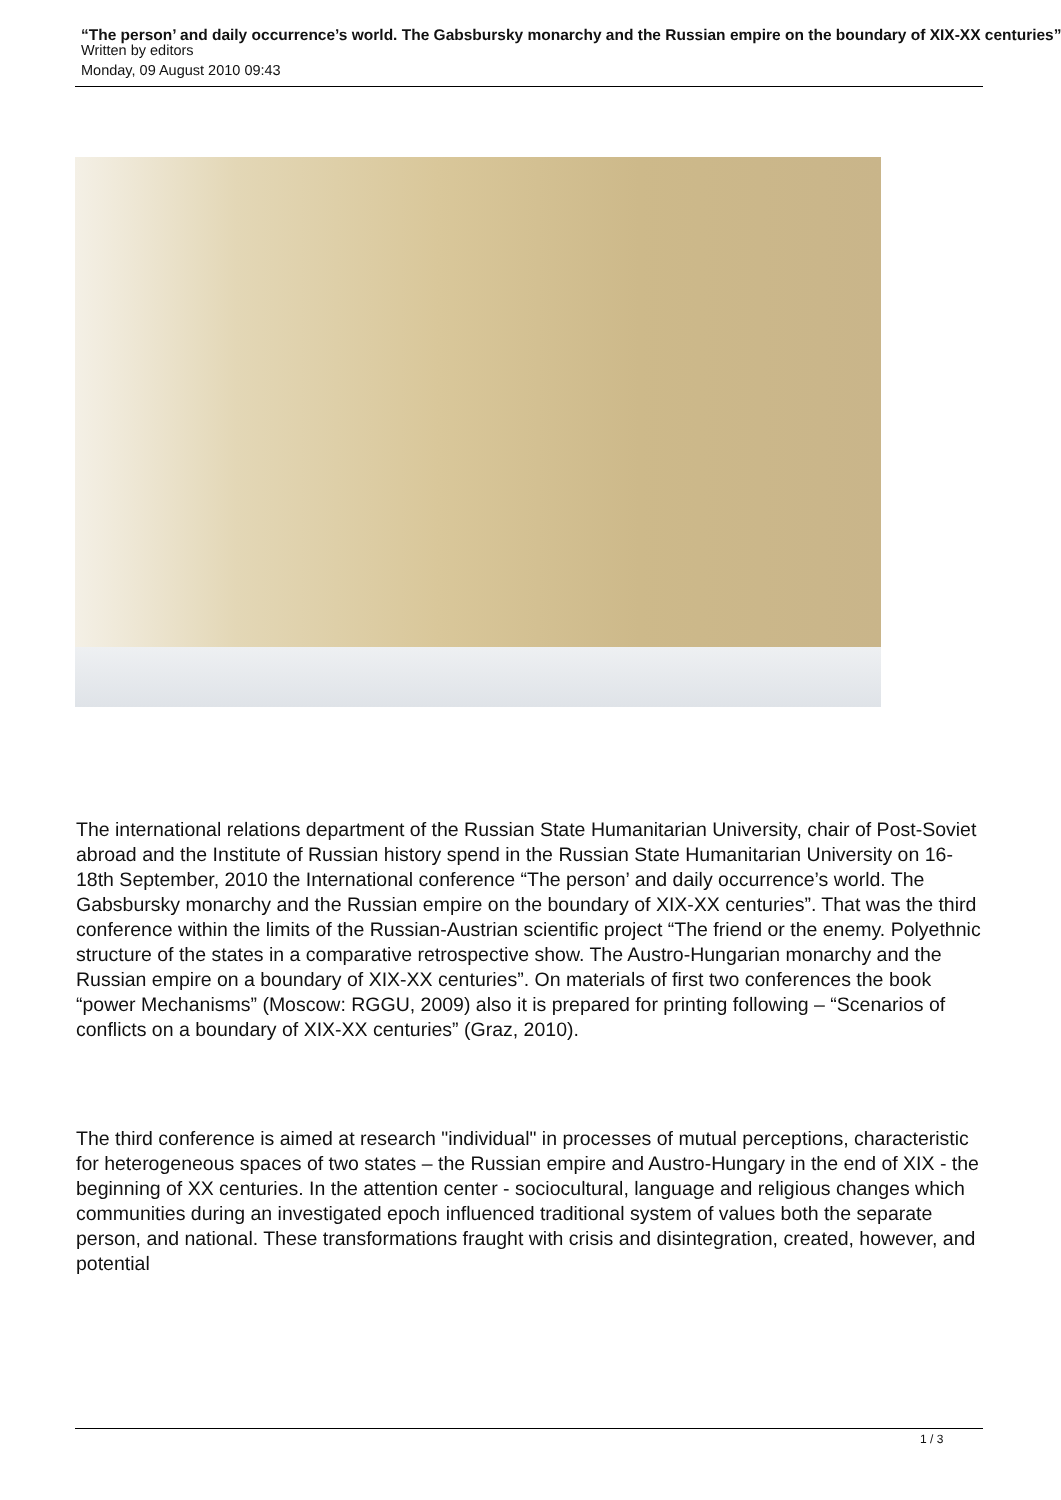“The person’ and daily occurrence’s world. The Gabsbursky monarchy and the Russian empire on the boundary of XIX-XX centuries”
Written by editors
Monday, 09 August 2010 09:43
The international relations department of the Russian State Humanitarian University, chair of Post-Soviet abroad and the Institute of Russian history spend in the Russian State Humanitarian University on 16-18th September, 2010 the International conference “The person’ and daily occurrence’s world. The Gabsbursky monarchy and the Russian empire on the boundary of XIX-XX centuries”. That was the third conference within the limits of the Russian-Austrian scientific project “The friend or the enemy. Polyethnic structure of the states in a comparative retrospective show. The Austro-Hungarian monarchy and the Russian empire on a boundary of XIX-XX centuries”. On materials of first two conferences the book “power Mechanisms” (Moscow: RGGU, 2009) also it is prepared for printing following – “Scenarios of conflicts on a boundary of XIX-XX centuries” (Graz, 2010).
The third conference is aimed at research "individual" in processes of mutual perceptions, characteristic for heterogeneous spaces of two states – the Russian empire and Austro-Hungary in the end of XIX - the beginning of XX centuries. In the attention center - sociocultural, language and religious changes which communities during an investigated epoch influenced traditional system of values both the separate person, and national. These transformations fraught with crisis and disintegration, created, however, and potential
1 / 3